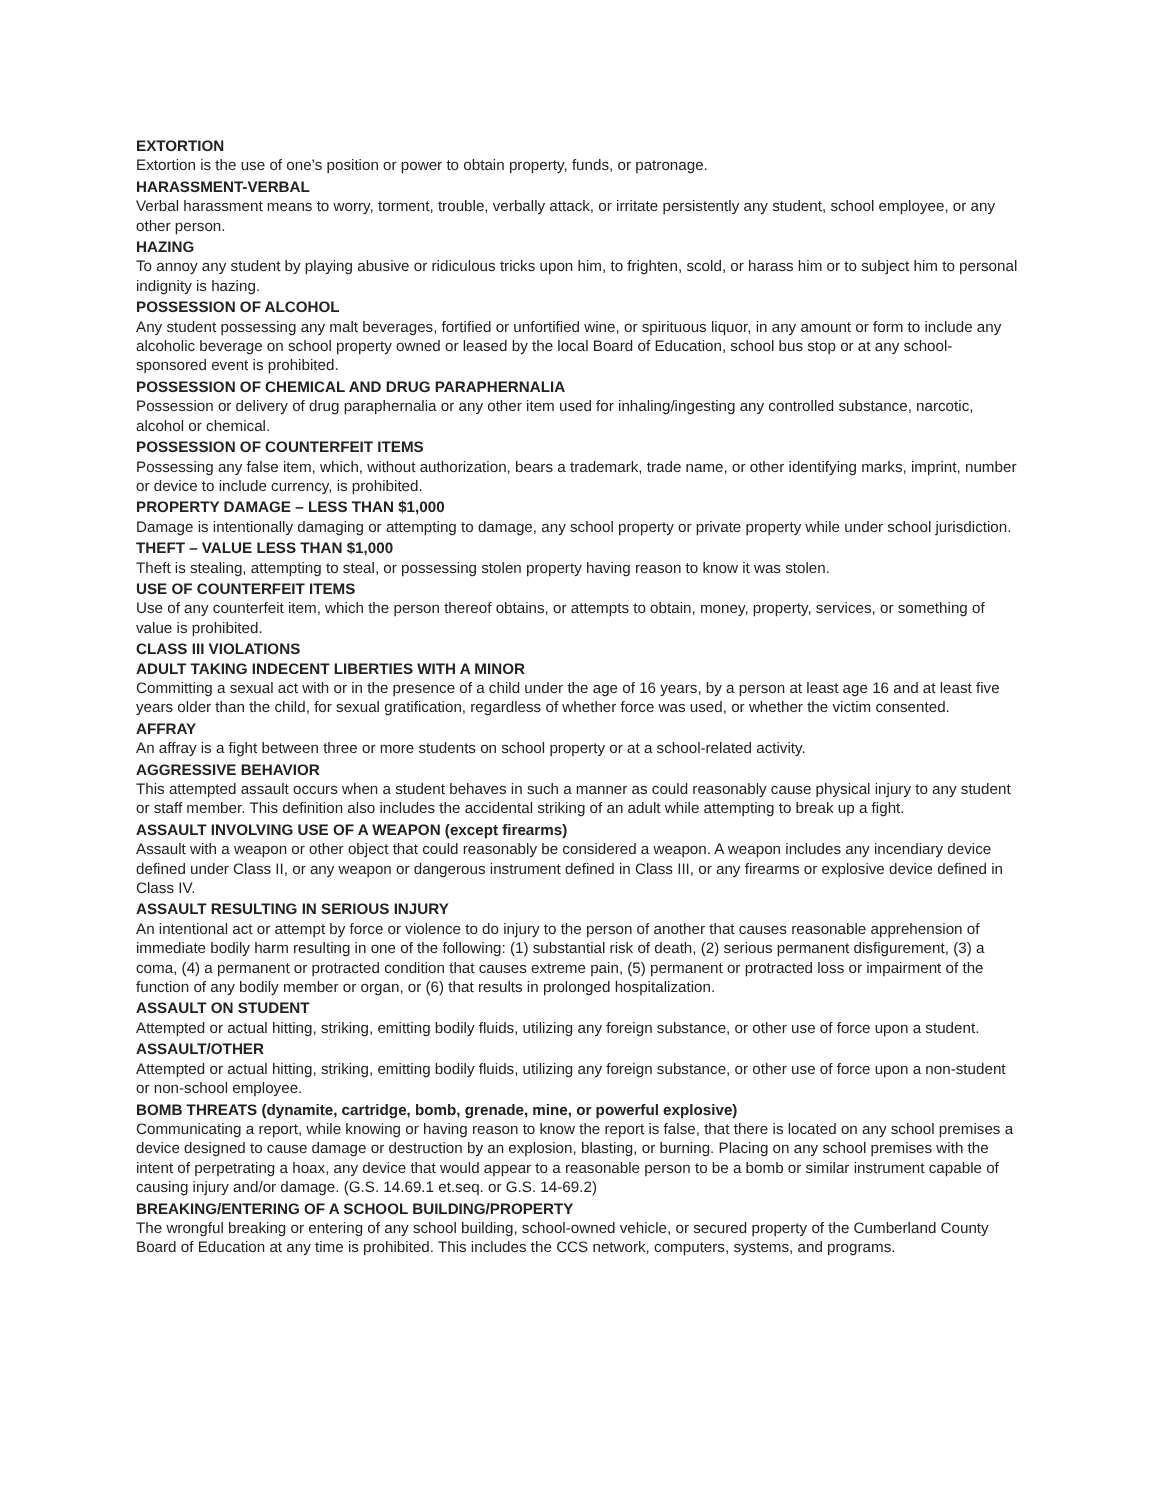EXTORTION
Extortion is the use of one’s position or power to obtain property, funds, or patronage.
HARASSMENT-VERBAL
Verbal harassment means to worry, torment, trouble, verbally attack, or irritate persistently any student, school employee, or any other person.
HAZING
To annoy any student by playing abusive or ridiculous tricks upon him, to frighten, scold, or harass him or to subject him to personal indignity is hazing.
POSSESSION OF ALCOHOL
Any student possessing any malt beverages, fortified or unfortified wine, or spirituous liquor, in any amount or form to include any alcoholic beverage on school property owned or leased by the local Board of Education, school bus stop or at any school-sponsored event is prohibited.
POSSESSION OF CHEMICAL AND DRUG PARAPHERNALIA
Possession or delivery of drug paraphernalia or any other item used for inhaling/ingesting any controlled substance, narcotic, alcohol or chemical.
POSSESSION OF COUNTERFEIT ITEMS
Possessing any false item, which, without authorization, bears a trademark, trade name, or other identifying marks, imprint, number or device to include currency, is prohibited.
PROPERTY DAMAGE – LESS THAN $1,000
Damage is intentionally damaging or attempting to damage, any school property or private property while under school jurisdiction.
THEFT – VALUE LESS THAN $1,000
Theft is stealing, attempting to steal, or possessing stolen property having reason to know it was stolen.
USE OF COUNTERFEIT ITEMS
Use of any counterfeit item, which the person thereof obtains, or attempts to obtain, money, property, services, or something of value is prohibited.
CLASS III VIOLATIONS
ADULT TAKING INDECENT LIBERTIES WITH A MINOR
Committing a sexual act with or in the presence of a child under the age of 16 years, by a person at least age 16 and at least five years older than the child, for sexual gratification, regardless of whether force was used, or whether the victim consented.
AFFRAY
An affray is a fight between three or more students on school property or at a school-related activity.
AGGRESSIVE BEHAVIOR
This attempted assault occurs when a student behaves in such a manner as could reasonably cause physical injury to any student or staff member. This definition also includes the accidental striking of an adult while attempting to break up a fight.
ASSAULT INVOLVING USE OF A WEAPON (except firearms)
Assault with a weapon or other object that could reasonably be considered a weapon. A weapon includes any incendiary device defined under Class II, or any weapon or dangerous instrument defined in Class III, or any firearms or explosive device defined in Class IV.
ASSAULT RESULTING IN SERIOUS INJURY
An intentional act or attempt by force or violence to do injury to the person of another that causes reasonable apprehension of immediate bodily harm resulting in one of the following: (1) substantial risk of death, (2) serious permanent disfigurement, (3) a coma, (4) a permanent or protracted condition that causes extreme pain, (5) permanent or protracted loss or impairment of the function of any bodily member or organ, or (6) that results in prolonged hospitalization.
ASSAULT ON STUDENT
Attempted or actual hitting, striking, emitting bodily fluids, utilizing any foreign substance, or other use of force upon a student.
ASSAULT/OTHER
Attempted or actual hitting, striking, emitting bodily fluids, utilizing any foreign substance, or other use of force upon a non-student or non-school employee.
BOMB THREATS (dynamite, cartridge, bomb, grenade, mine, or powerful explosive)
Communicating a report, while knowing or having reason to know the report is false, that there is located on any school premises a device designed to cause damage or destruction by an explosion, blasting, or burning. Placing on any school premises with the intent of perpetrating a hoax, any device that would appear to a reasonable person to be a bomb or similar instrument capable of causing injury and/or damage. (G.S. 14.69.1 et.seq. or G.S. 14-69.2)
BREAKING/ENTERING OF A SCHOOL BUILDING/PROPERTY
The wrongful breaking or entering of any school building, school-owned vehicle, or secured property of the Cumberland County Board of Education at any time is prohibited. This includes the CCS network, computers, systems, and programs.